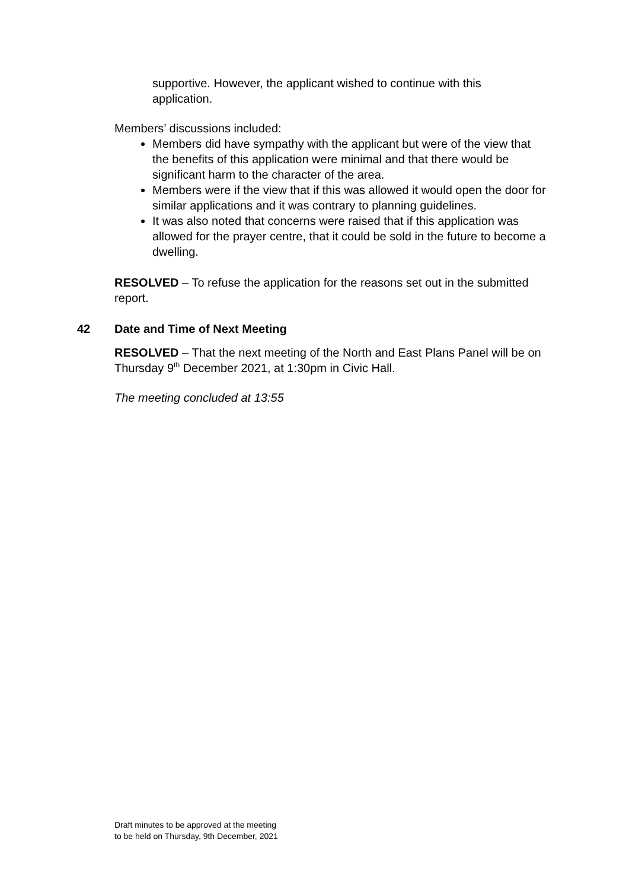supportive. However, the applicant wished to continue with this application.
Members’ discussions included:
Members did have sympathy with the applicant but were of the view that the benefits of this application were minimal and that there would be significant harm to the character of the area.
Members were if the view that if this was allowed it would open the door for similar applications and it was contrary to planning guidelines.
It was also noted that concerns were raised that if this application was allowed for the prayer centre, that it could be sold in the future to become a dwelling.
RESOLVED – To refuse the application for the reasons set out in the submitted report.
42 Date and Time of Next Meeting
RESOLVED – That the next meeting of the North and East Plans Panel will be on Thursday 9<sup>th</sup> December 2021, at 1:30pm in Civic Hall.
The meeting concluded at 13:55
Draft minutes to be approved at the meeting
to be held on Thursday, 9th December, 2021